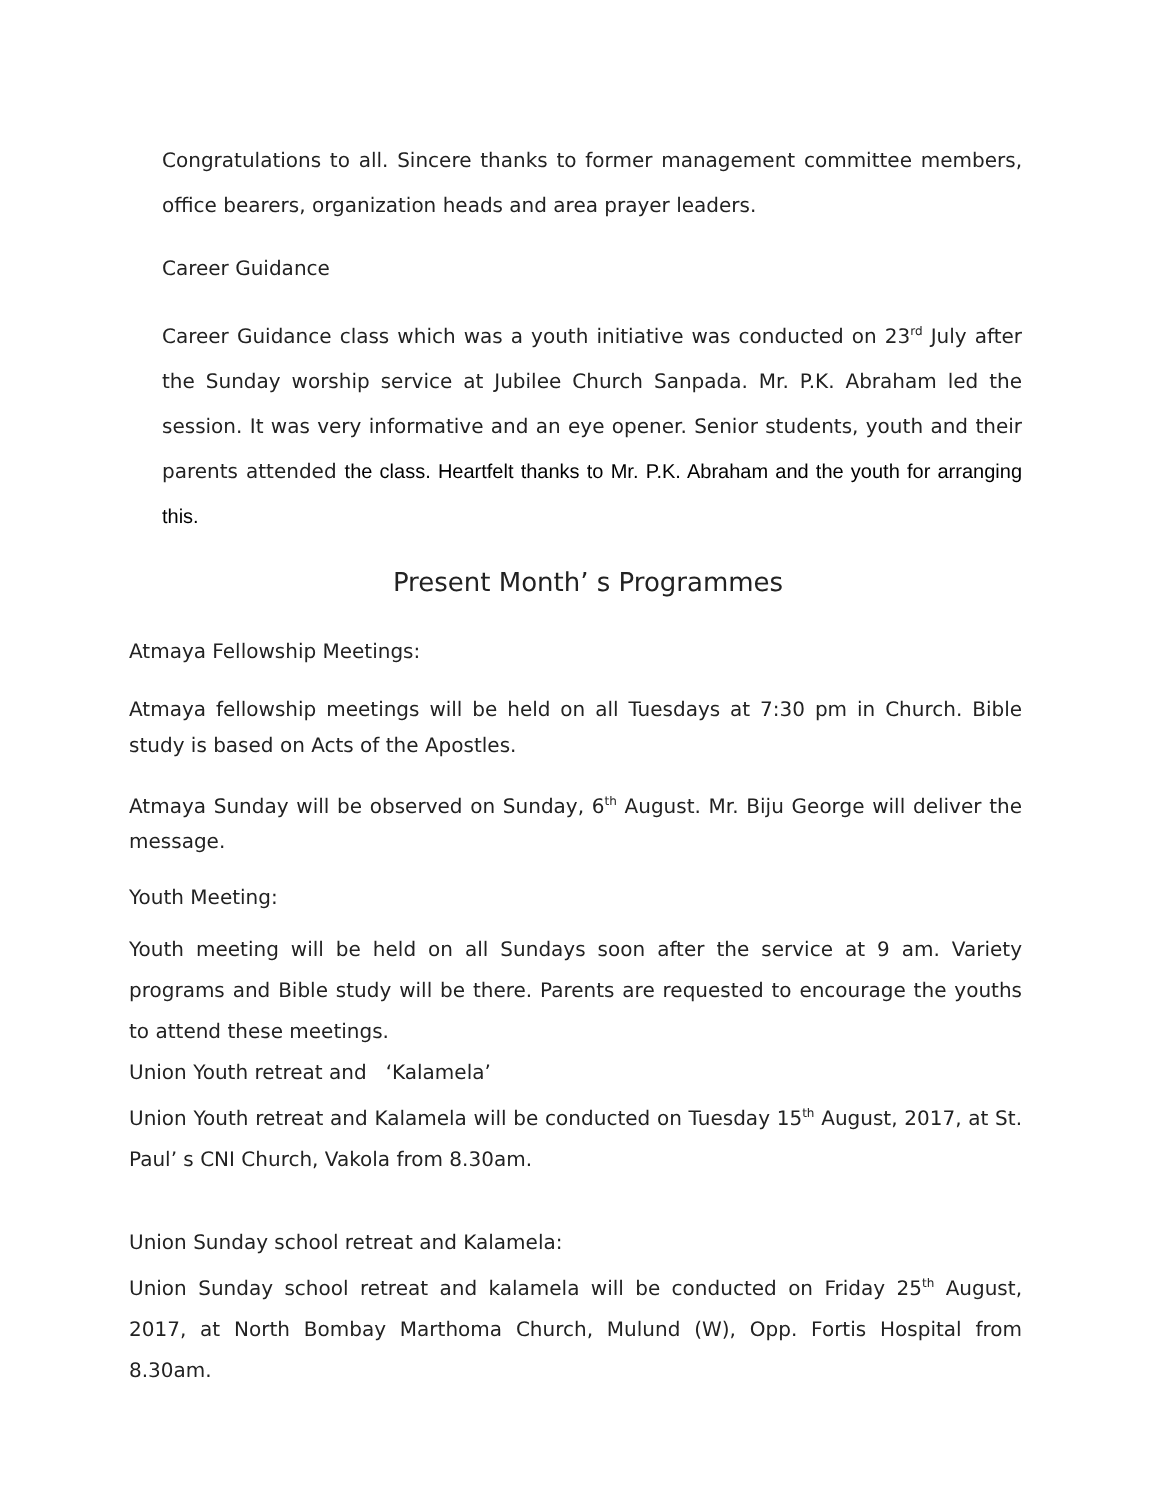Congratulations to all. Sincere thanks to former management committee members, office bearers, organization heads and area prayer leaders.
Career Guidance
Career Guidance class which was a youth initiative was conducted on 23<sup>rd</sup> July after the Sunday worship service at Jubilee Church Sanpada. Mr. P.K. Abraham led the session. It was very informative and an eye opener. Senior students, youth and their parents attended the class. Heartfelt thanks to Mr. P.K. Abraham and the youth for arranging this.
Present Month’ s Programmes
Atmaya Fellowship Meetings:
Atmaya fellowship meetings will be held on all Tuesdays at 7:30 pm in Church. Bible study is based on Acts of the Apostles.
Atmaya Sunday will be observed on Sunday, 6<sup>th</sup> August. Mr. Biju George will deliver the message.
Youth Meeting:
Youth meeting will be held on all Sundays soon after the service at 9 am. Variety programs and Bible study will be there. Parents are requested to encourage the youths to attend these meetings.
Union Youth retreat and ‘Kalamela’
Union Youth retreat and Kalamela will be conducted on Tuesday 15<sup>th</sup> August, 2017, at St. Paul’ s CNI Church, Vakola from 8.30am.
Union Sunday school retreat and Kalamela:
Union Sunday school retreat and kalamela will be conducted on Friday 25<sup>th</sup> August, 2017, at North Bombay Marthoma Church, Mulund (W), Opp. Fortis Hospital from 8.30am.